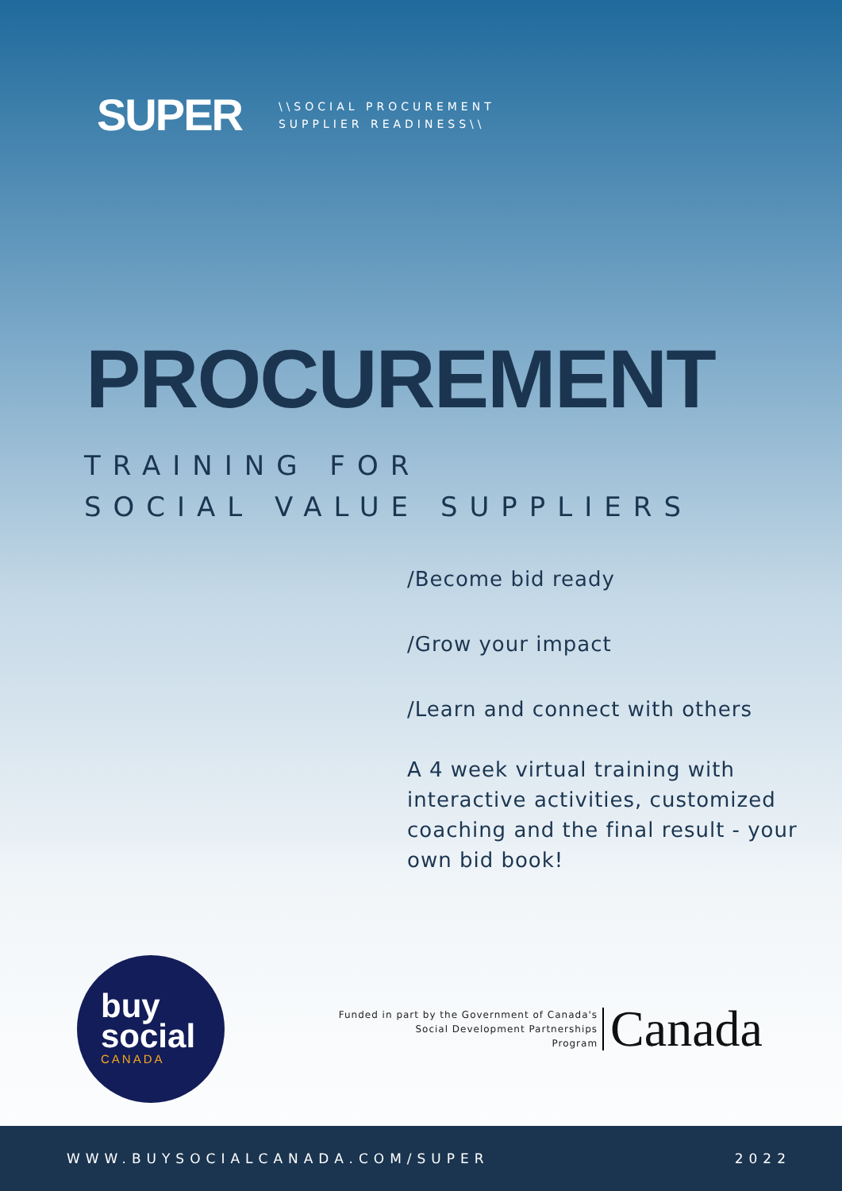SUPER
\\SOCIAL PROCUREMENT
SUPPLIER READINESS\\
PROCUREMENT
TRAINING FOR
SOCIAL VALUE SUPPLIERS
/Become bid ready
/Grow your impact
/Learn and connect with others
A 4 week virtual training with interactive activities, customized coaching and the final result - your own bid book!
buy
social
CANADA
Funded in part by the Government of Canada's
Social Development Partnerships
Program
Canada
WWW.BUYSOCIALCANADA.COM/SUPER 2022